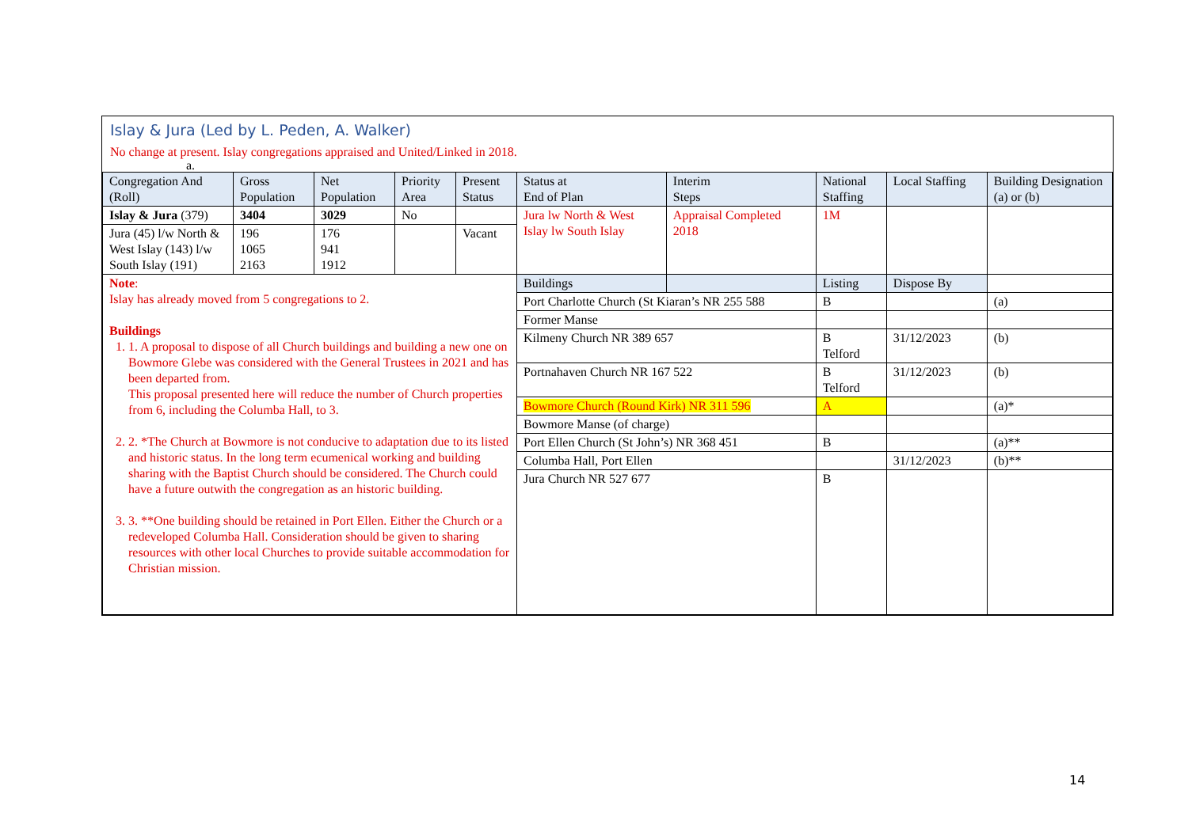Islay & Jura (Led by L. Peden, A. Walker)
No change at present. Islay congregations appraised and United/Linked in 2018.
a.
| Congregation And (Roll) | Gross Population | Net Population | Priority Area | Present Status | Status at End of Plan | Interim Steps | National Staffing | Local Staffing | Building Designation (a) or (b) |
| --- | --- | --- | --- | --- | --- | --- | --- | --- | --- |
| Islay & Jura (379) | 3404 | 3029 | No | | Jura lw North & West Islay lw South Islay | Appraisal Completed 2018 | 1M | | |
| Jura (45) l/w North & West Islay (143) l/w South Islay (191) | 196 1065 2163 | 176 941 1912 | | Vacant | | | | | |
| Note : Islay has already moved from 5 congregations to 2. Buildings 1. 1. A proposal to dispose of all Church buildings and building a new one on Bowmore Glebe was considered with the General Trustees in 2021 and has been departed from. This proposal presented here will reduce the number of Church properties from 6, including the Columba Hall, to 3. 2. 2. *The Church at Bowmore is not conducive to adaptation due to its listed and historic status. In the long term ecumenical working and building sharing with the Baptist Church should be considered. The Church could have a future outwith the congregation as an historic building. 3. 3. **One building should be retained in Port Ellen. Either the Church or a redeveloped Columba Hall. Consideration should be given to sharing resources with other local Churches to provide suitable accommodation for Christian mission. | | | | | Buildings | | Listing | Dispose By | |
| | | | | | Port Charlotte Church (St Kiaran’s NR 255 588 | | B | | (a) |
| | | | | | Former Manse | | | | |
| | | | | | Kilmeny Church NR 389 657 | | B Telford | 31/12/2023 | (b) |
| | | | | | Portnahaven Church NR 167 522 | | B Telford | 31/12/2023 | (b) |
| | | | | | Bowmore Church (Round Kirk) NR 311 596 | | A | | (a)* |
| | | | | | Bowmore Manse (of charge) | | | | |
| | | | | | Port Ellen Church (St John’s) NR 368 451 | | B | | (a)** |
| | | | | | Columba Hall, Port Ellen | | | 31/12/2023 | (b)** |
| | | | | | Jura Church NR 527 677 | | B | | |
14